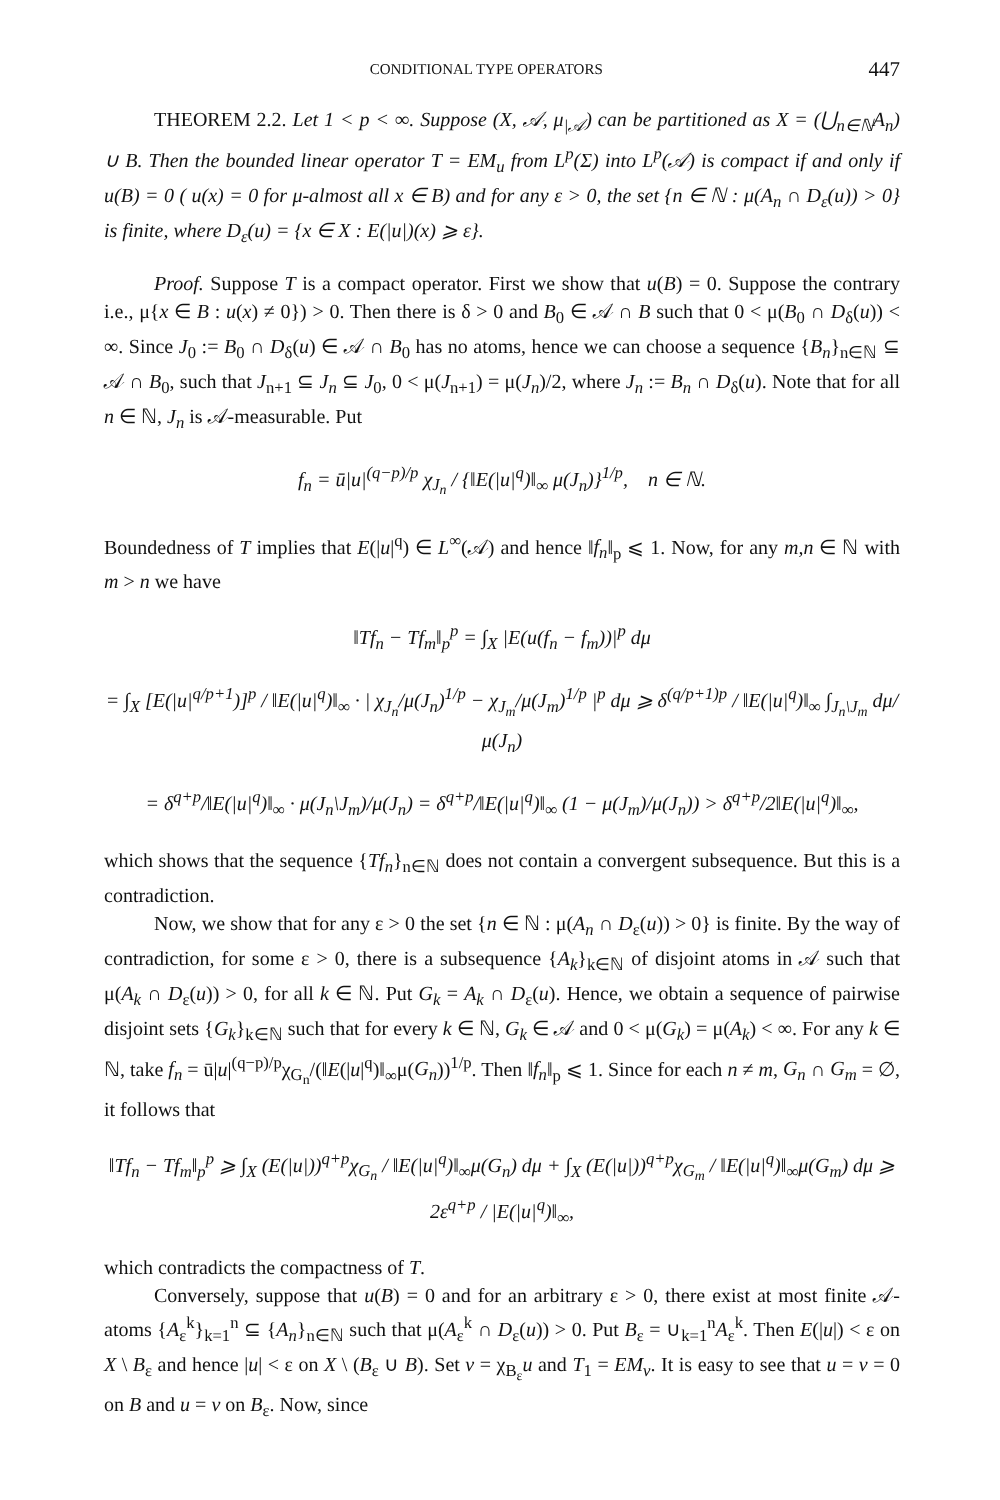CONDITIONAL TYPE OPERATORS 447
THEOREM 2.2. Let 1 < p < ∞. Suppose (X, 𝒜, μ<sub>|𝒜</sub>) can be partitioned as X = (⋃<sub>n∈ℕ</sub>A<sub>n</sub>) ∪ B. Then the bounded linear operator T = EM<sub>u</sub> from L<sup>p</sup>(Σ) into L<sup>p</sup>(𝒜) is compact if and only if u(B) = 0 ( u(x) = 0 for μ-almost all x ∈ B) and for any ε > 0, the set {n ∈ ℕ : μ(A<sub>n</sub> ∩ D<sub>ε</sub>(u)) > 0} is finite, where D<sub>ε</sub>(u) = {x ∈ X : E(|u|)(x) ⩾ ε}.
Proof. Suppose T is a compact operator. First we show that u(B) = 0. Suppose the contrary i.e., μ{x ∈ B : u(x) ≠ 0}) > 0. Then there is δ > 0 and B<sub>0</sub> ∈ 𝒜 ∩ B such that 0 < μ(B<sub>0</sub> ∩ D<sub>δ</sub>(u)) < ∞. Since J<sub>0</sub> := B<sub>0</sub> ∩ D<sub>δ</sub>(u) ∈ 𝒜 ∩ B<sub>0</sub> has no atoms, hence we can choose a sequence {B<sub>n</sub>}<sub>n∈ℕ</sub> ⊆ 𝒜 ∩ B<sub>0</sub>, such that J<sub>n+1</sub> ⊆ J<sub>n</sub> ⊆ J<sub>0</sub>, 0 < μ(J<sub>n+1</sub>) = μ(J<sub>n</sub>)/2, where J<sub>n</sub> := B<sub>n</sub> ∩ D<sub>δ</sub>(u). Note that for all n ∈ ℕ, J<sub>n</sub> is 𝒜-measurable. Put
f<sub>n</sub> = ū|u|<sup>(q−p)/p</sup> χ<sub>J<sub>n</sub></sub> / {‖E(|u|<sup>q</sup>)‖<sub>∞</sub> μ(J<sub>n</sub>)}<sup>1/p</sup>, n ∈ ℕ.
Boundedness of T implies that E(|u|<sup>q</sup>) ∈ L<sup>∞</sup>(𝒜) and hence ‖f<sub>n</sub>‖<sub>p</sub> ⩽ 1. Now, for any m,n ∈ ℕ with m > n we have
‖Tf<sub>n</sub> − Tf<sub>m</sub>‖<sub>p</sub><sup>p</sup> = ∫<sub>X</sub> |E(u(f<sub>n</sub> − f<sub>m</sub>))|<sup>p</sup> dμ
= ∫<sub>X</sub> [E(|u|<sup>q/p+1</sup>)]<sup>p</sup> / ‖E(|u|<sup>q</sup>)‖<sub>∞</sub> · | χ<sub>J<sub>n</sub></sub>/μ(J<sub>n</sub>)<sup>1/p</sup> − χ<sub>J<sub>m</sub></sub>/μ(J<sub>m</sub>)<sup>1/p</sup> |<sup>p</sup> dμ ⩾ δ<sup>(q/p+1)p</sup> / ‖E(|u|<sup>q</sup>)‖<sub>∞</sub> ∫<sub>J<sub>n</sub>\J<sub>m</sub></sub> dμ/μ(J<sub>n</sub>)
= δ<sup>q+p</sup>/‖E(|u|<sup>q</sup>)‖<sub>∞</sub> · μ(J<sub>n</sub>\J<sub>m</sub>)/μ(J<sub>n</sub>) = δ<sup>q+p</sup>/‖E(|u|<sup>q</sup>)‖<sub>∞</sub> (1 − μ(J<sub>m</sub>)/μ(J<sub>n</sub>)) > δ<sup>q+p</sup>/2‖E(|u|<sup>q</sup>)‖<sub>∞</sub>,
which shows that the sequence {Tf<sub>n</sub>}<sub>n∈ℕ</sub> does not contain a convergent subsequence. But this is a contradiction.
Now, we show that for any ε > 0 the set {n ∈ ℕ : μ(A<sub>n</sub> ∩ D<sub>ε</sub>(u)) > 0} is finite. By the way of contradiction, for some ε > 0, there is a subsequence {A<sub>k</sub>}<sub>k∈ℕ</sub> of disjoint atoms in 𝒜 such that μ(A<sub>k</sub> ∩ D<sub>ε</sub>(u)) > 0, for all k ∈ ℕ. Put G<sub>k</sub> = A<sub>k</sub> ∩ D<sub>ε</sub>(u). Hence, we obtain a sequence of pairwise disjoint sets {G<sub>k</sub>}<sub>k∈ℕ</sub> such that for every k ∈ ℕ, G<sub>k</sub> ∈ 𝒜 and 0 < μ(G<sub>k</sub>) = μ(A<sub>k</sub>) < ∞. For any k ∈ ℕ, take f<sub>n</sub> = ū|u|<sup>(q−p)/p</sup>χ<sub>G<sub>n</sub></sub>/(‖E(|u|<sup>q</sup>)‖<sub>∞</sub>μ(G<sub>n</sub>))<sup>1/p</sup>. Then ‖f<sub>n</sub>‖<sub>p</sub> ⩽ 1. Since for each n ≠ m, G<sub>n</sub> ∩ G<sub>m</sub> = ∅, it follows that
‖Tf<sub>n</sub> − Tf<sub>m</sub>‖<sub>p</sub><sup>p</sup> ⩾ ∫<sub>X</sub> (E(|u|))<sup>q+p</sup>χ<sub>G<sub>n</sub></sub> / ‖E(|u|<sup>q</sup>)‖<sub>∞</sub>μ(G<sub>n</sub>) dμ + ∫<sub>X</sub> (E(|u|))<sup>q+p</sup>χ<sub>G<sub>m</sub></sub> / ‖E(|u|<sup>q</sup>)‖<sub>∞</sub>μ(G<sub>m</sub>) dμ ⩾ 2ε<sup>q+p</sup> / |E(|u|<sup>q</sup>)‖<sub>∞</sub>,
which contradicts the compactness of T.
Conversely, suppose that u(B) = 0 and for an arbitrary ε > 0, there exist at most finite 𝒜-atoms {A<sub>ε</sub><sup>k</sup>}<sub>k=1</sub><sup>n</sup> ⊆ {A<sub>n</sub>}<sub>n∈ℕ</sub> such that μ(A<sub>ε</sub><sup>k</sup> ∩ D<sub>ε</sub>(u)) > 0. Put B<sub>ε</sub> = ∪<sub>k=1</sub><sup>n</sup>A<sub>ε</sub><sup>k</sup>. Then E(|u|) < ε on X \ B<sub>ε</sub> and hence |u| < ε on X \ (B<sub>ε</sub> ∪ B). Set v = χ<sub>B<sub>ε</sub></sub>u and T<sub>1</sub> = EM<sub>v</sub>. It is easy to see that u = v = 0 on B and u = v on B<sub>ε</sub>. Now, since